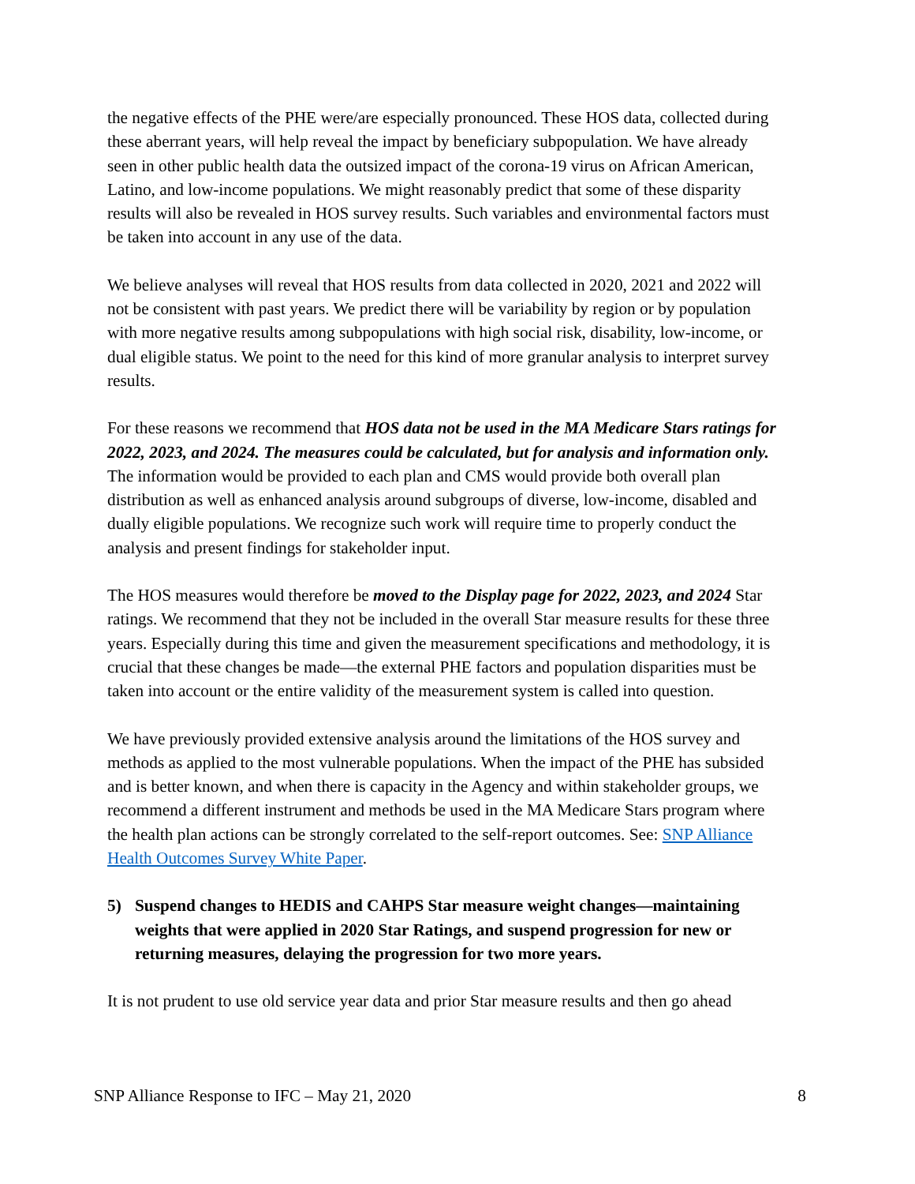the negative effects of the PHE were/are especially pronounced. These HOS data, collected during these aberrant years, will help reveal the impact by beneficiary subpopulation. We have already seen in other public health data the outsized impact of the corona-19 virus on African American, Latino, and low-income populations. We might reasonably predict that some of these disparity results will also be revealed in HOS survey results. Such variables and environmental factors must be taken into account in any use of the data.
We believe analyses will reveal that HOS results from data collected in 2020, 2021 and 2022 will not be consistent with past years. We predict there will be variability by region or by population with more negative results among subpopulations with high social risk, disability, low-income, or dual eligible status. We point to the need for this kind of more granular analysis to interpret survey results.
For these reasons we recommend that HOS data not be used in the MA Medicare Stars ratings for 2022, 2023, and 2024. The measures could be calculated, but for analysis and information only. The information would be provided to each plan and CMS would provide both overall plan distribution as well as enhanced analysis around subgroups of diverse, low-income, disabled and dually eligible populations. We recognize such work will require time to properly conduct the analysis and present findings for stakeholder input.
The HOS measures would therefore be moved to the Display page for 2022, 2023, and 2024 Star ratings. We recommend that they not be included in the overall Star measure results for these three years. Especially during this time and given the measurement specifications and methodology, it is crucial that these changes be made—the external PHE factors and population disparities must be taken into account or the entire validity of the measurement system is called into question.
We have previously provided extensive analysis around the limitations of the HOS survey and methods as applied to the most vulnerable populations. When the impact of the PHE has subsided and is better known, and when there is capacity in the Agency and within stakeholder groups, we recommend a different instrument and methods be used in the MA Medicare Stars program where the health plan actions can be strongly correlated to the self-report outcomes. See: SNP Alliance Health Outcomes Survey White Paper.
5) Suspend changes to HEDIS and CAHPS Star measure weight changes—maintaining weights that were applied in 2020 Star Ratings, and suspend progression for new or returning measures, delaying the progression for two more years.
It is not prudent to use old service year data and prior Star measure results and then go ahead
SNP Alliance Response to IFC – May 21, 2020 8